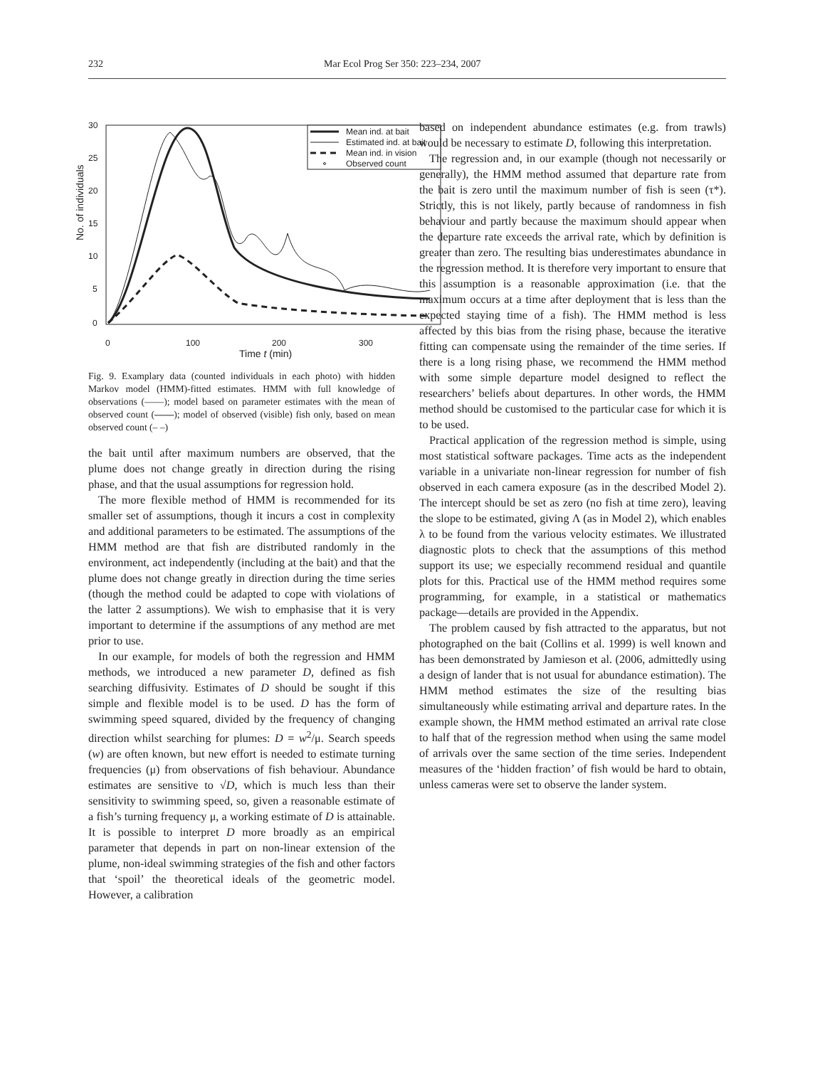232 Mar Ecol Prog Ser 350: 223–234, 2007
No. of individuals
30
25
20
15
10
5
0
0
100
200
300
Time t (min)
Mean ind. at bait
Estimated ind. at bait
Mean ind. in vision
Observed count
Fig. 9. Examplary data (counted individuals in each photo) with hidden Markov model (HMM)-fitted estimates. HMM with full knowledge of observations (——); model based on parameter estimates with the mean of observed count (——); model of observed (visible) fish only, based on mean observed count (– –)
the bait until after maximum numbers are observed, that the plume does not change greatly in direction during the rising phase, and that the usual assumptions for regression hold.
The more flexible method of HMM is recommended for its smaller set of assumptions, though it incurs a cost in complexity and additional parameters to be estimated. The assumptions of the HMM method are that fish are distributed randomly in the environment, act independently (including at the bait) and that the plume does not change greatly in direction during the time series (though the method could be adapted to cope with violations of the latter 2 assumptions). We wish to emphasise that it is very important to determine if the assumptions of any method are met prior to use.
In our example, for models of both the regression and HMM methods, we introduced a new parameter D, defined as fish searching diffusivity. Estimates of D should be sought if this simple and flexible model is to be used. D has the form of swimming speed squared, divided by the frequency of changing direction whilst searching for plumes: D = w<sup>2</sup>/μ. Search speeds (w) are often known, but new effort is needed to estimate turning frequencies (μ) from observations of fish behaviour. Abundance estimates are sensitive to √D, which is much less than their sensitivity to swimming speed, so, given a reasonable estimate of a fish’s turning frequency μ, a working estimate of D is attainable. It is possible to interpret D more broadly as an empirical parameter that depends in part on non-linear extension of the plume, non-ideal swimming strategies of the fish and other factors that ‘spoil’ the theoretical ideals of the geometric model. However, a calibration
based on independent abundance estimates (e.g. from trawls) would be necessary to estimate D, following this interpretation.
The regression and, in our example (though not necessarily or generally), the HMM method assumed that departure rate from the bait is zero until the maximum number of fish is seen (τ*). Strictly, this is not likely, partly because of randomness in fish behaviour and partly because the maximum should appear when the departure rate exceeds the arrival rate, which by definition is greater than zero. The resulting bias underestimates abundance in the regression method. It is therefore very important to ensure that this assumption is a reasonable approximation (i.e. that the maximum occurs at a time after deployment that is less than the expected staying time of a fish). The HMM method is less affected by this bias from the rising phase, because the iterative fitting can compensate using the remainder of the time series. If there is a long rising phase, we recommend the HMM method with some simple departure model designed to reflect the researchers’ beliefs about departures. In other words, the HMM method should be customised to the particular case for which it is to be used.
Practical application of the regression method is simple, using most statistical software packages. Time acts as the independent variable in a univariate non-linear regression for number of fish observed in each camera exposure (as in the described Model 2). The intercept should be set as zero (no fish at time zero), leaving the slope to be estimated, giving Λ (as in Model 2), which enables λ to be found from the various velocity estimates. We illustrated diagnostic plots to check that the assumptions of this method support its use; we especially recommend residual and quantile plots for this. Practical use of the HMM method requires some programming, for example, in a statistical or mathematics package—details are provided in the Appendix.
The problem caused by fish attracted to the apparatus, but not photographed on the bait (Collins et al. 1999) is well known and has been demonstrated by Jamieson et al. (2006, admittedly using a design of lander that is not usual for abundance estimation). The HMM method estimates the size of the resulting bias simultaneously while estimating arrival and departure rates. In the example shown, the HMM method estimated an arrival rate close to half that of the regression method when using the same model of arrivals over the same section of the time series. Independent measures of the ‘hidden fraction’ of fish would be hard to obtain, unless cameras were set to observe the lander system.